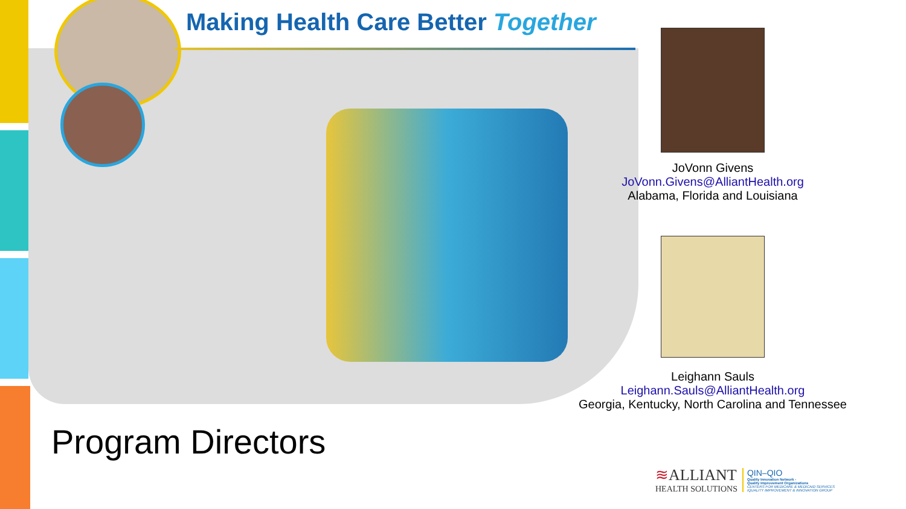Making Health Care Better Together
JoVonn Givens
JoVonn.Givens@AlliantHealth.org
Alabama, Florida and Louisiana
Leighann Sauls
Leighann.Sauls@AlliantHealth.org
Georgia, Kentucky, North Carolina and Tennessee
Program Directors
≋ALLIANT
HEALTH SOLUTIONS
QIN–QIO
Quality Innovation Network -
Quality Improvement Organizations
CENTERS FOR MEDICARE & MEDICAID SERVICES
IQUALITY IMPROVEMENT & INNOVATION GROUP